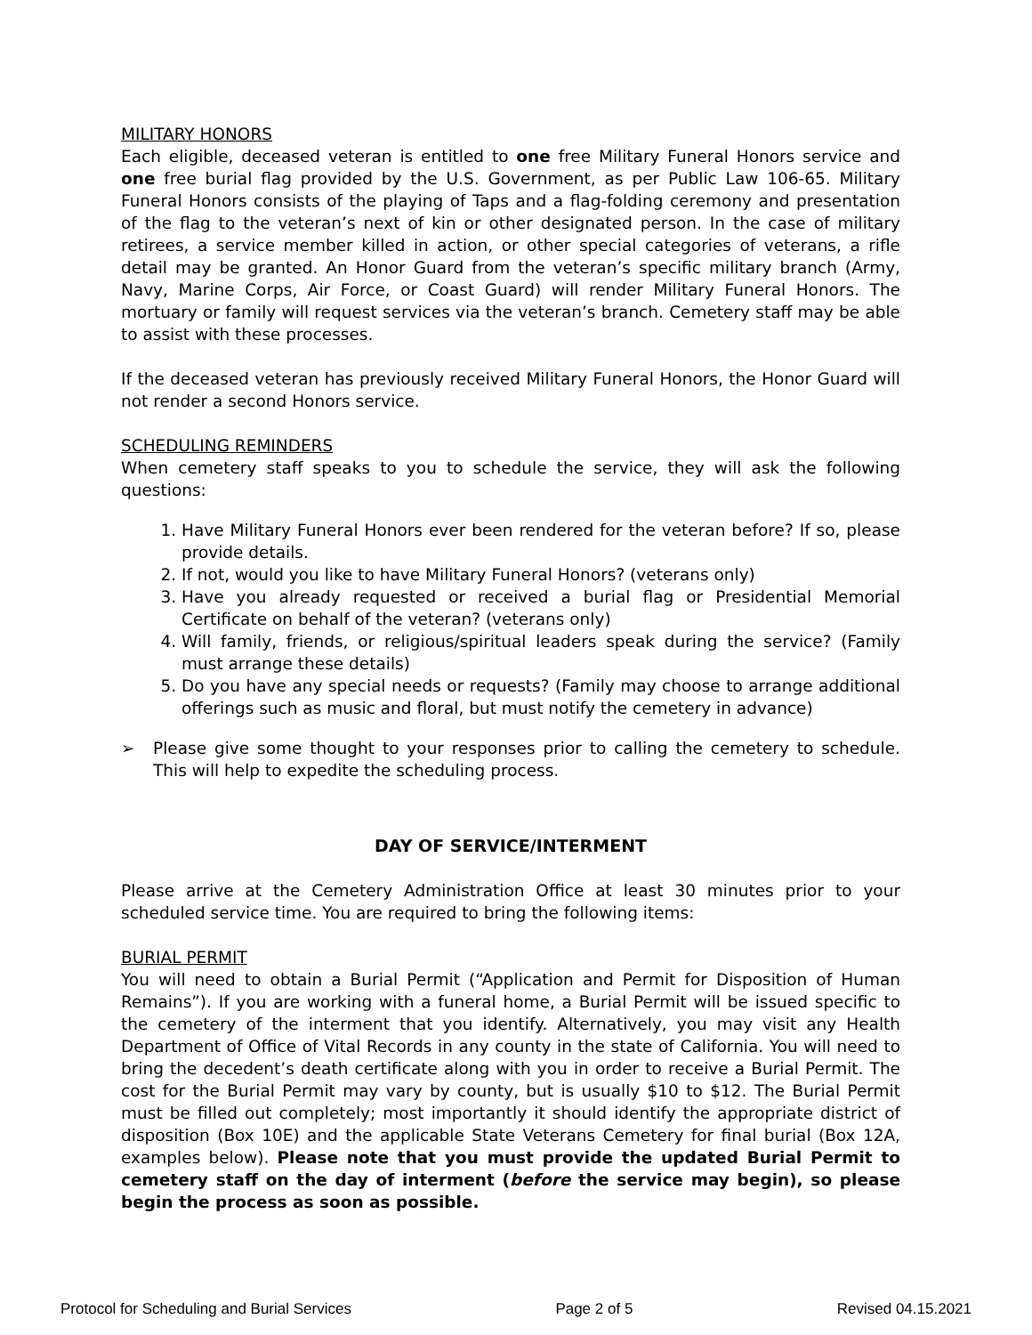MILITARY HONORS
Each eligible, deceased veteran is entitled to one free Military Funeral Honors service and one free burial flag provided by the U.S. Government, as per Public Law 106-65. Military Funeral Honors consists of the playing of Taps and a flag-folding ceremony and presentation of the flag to the veteran’s next of kin or other designated person. In the case of military retirees, a service member killed in action, or other special categories of veterans, a rifle detail may be granted. An Honor Guard from the veteran’s specific military branch (Army, Navy, Marine Corps, Air Force, or Coast Guard) will render Military Funeral Honors. The mortuary or family will request services via the veteran’s branch. Cemetery staff may be able to assist with these processes.
If the deceased veteran has previously received Military Funeral Honors, the Honor Guard will not render a second Honors service.
SCHEDULING REMINDERS
When cemetery staff speaks to you to schedule the service, they will ask the following questions:
1. Have Military Funeral Honors ever been rendered for the veteran before? If so, please provide details.
2. If not, would you like to have Military Funeral Honors? (veterans only)
3. Have you already requested or received a burial flag or Presidential Memorial Certificate on behalf of the veteran? (veterans only)
4. Will family, friends, or religious/spiritual leaders speak during the service? (Family must arrange these details)
5. Do you have any special needs or requests? (Family may choose to arrange additional offerings such as music and floral, but must notify the cemetery in advance)
➢ Please give some thought to your responses prior to calling the cemetery to schedule. This will help to expedite the scheduling process.
DAY OF SERVICE/INTERMENT
Please arrive at the Cemetery Administration Office at least 30 minutes prior to your scheduled service time. You are required to bring the following items:
BURIAL PERMIT
You will need to obtain a Burial Permit (“Application and Permit for Disposition of Human Remains”). If you are working with a funeral home, a Burial Permit will be issued specific to the cemetery of the interment that you identify. Alternatively, you may visit any Health Department of Office of Vital Records in any county in the state of California. You will need to bring the decedent’s death certificate along with you in order to receive a Burial Permit. The cost for the Burial Permit may vary by county, but is usually $10 to $12. The Burial Permit must be filled out completely; most importantly it should identify the appropriate district of disposition (Box 10E) and the applicable State Veterans Cemetery for final burial (Box 12A, examples below). Please note that you must provide the updated Burial Permit to cemetery staff on the day of interment (before the service may begin), so please begin the process as soon as possible.
Protocol for Scheduling and Burial Services Page 2 of 5 Revised 04.15.2021